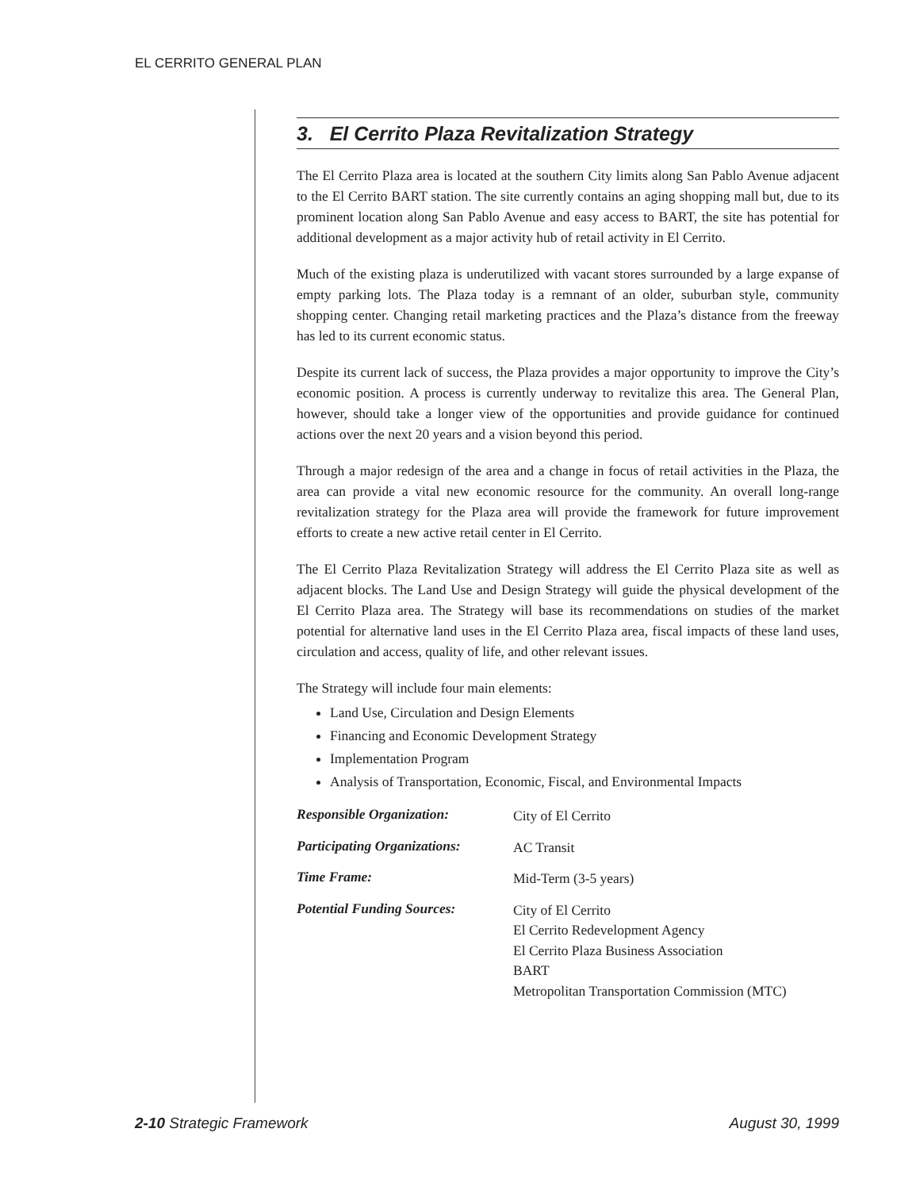EL CERRITO GENERAL PLAN
3. El Cerrito Plaza Revitalization Strategy
The El Cerrito Plaza area is located at the southern City limits along San Pablo Avenue adjacent to the El Cerrito BART station. The site currently contains an aging shopping mall but, due to its prominent location along San Pablo Avenue and easy access to BART, the site has potential for additional development as a major activity hub of retail activity in El Cerrito.
Much of the existing plaza is underutilized with vacant stores surrounded by a large expanse of empty parking lots. The Plaza today is a remnant of an older, suburban style, community shopping center. Changing retail marketing practices and the Plaza’s distance from the freeway has led to its current economic status.
Despite its current lack of success, the Plaza provides a major opportunity to improve the City’s economic position. A process is currently underway to revitalize this area. The General Plan, however, should take a longer view of the opportunities and provide guidance for continued actions over the next 20 years and a vision beyond this period.
Through a major redesign of the area and a change in focus of retail activities in the Plaza, the area can provide a vital new economic resource for the community. An overall long-range revitalization strategy for the Plaza area will provide the framework for future improvement efforts to create a new active retail center in El Cerrito.
The El Cerrito Plaza Revitalization Strategy will address the El Cerrito Plaza site as well as adjacent blocks. The Land Use and Design Strategy will guide the physical development of the El Cerrito Plaza area. The Strategy will base its recommendations on studies of the market potential for alternative land uses in the El Cerrito Plaza area, fiscal impacts of these land uses, circulation and access, quality of life, and other relevant issues.
The Strategy will include four main elements:
Land Use, Circulation and Design Elements
Financing and Economic Development Strategy
Implementation Program
Analysis of Transportation, Economic, Fiscal, and Environmental Impacts
| Responsible Organization: | City of El Cerrito |
| Participating Organizations: | AC Transit |
| Time Frame: | Mid-Term (3-5 years) |
| Potential Funding Sources: | City of El Cerrito El Cerrito Redevelopment Agency El Cerrito Plaza Business Association BART Metropolitan Transportation Commission (MTC) |
2-10 Strategic Framework August 30, 1999